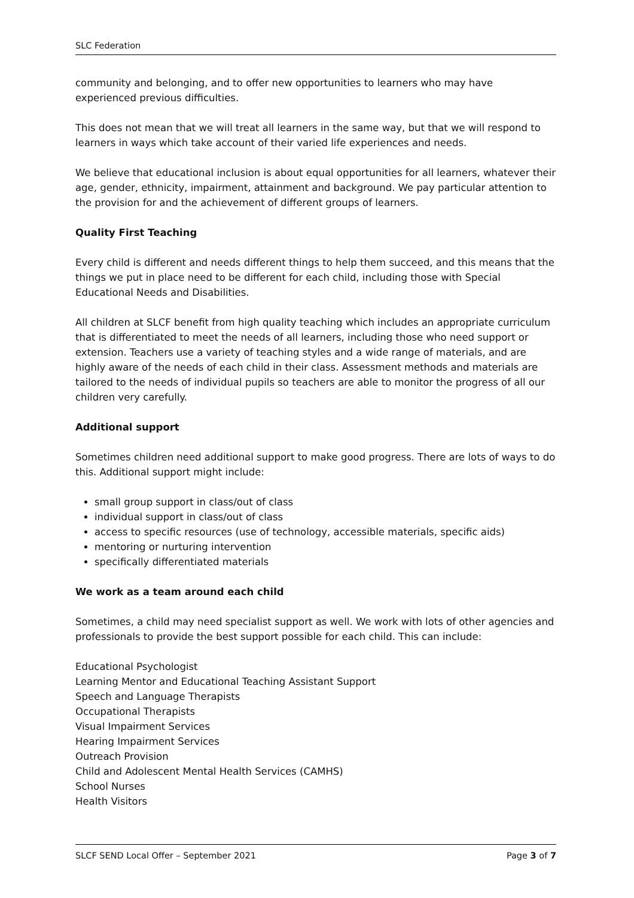SLC Federation
community and belonging, and to offer new opportunities to learners who may have experienced previous difficulties.
This does not mean that we will treat all learners in the same way, but that we will respond to learners in ways which take account of their varied life experiences and needs.
We believe that educational inclusion is about equal opportunities for all learners, whatever their age, gender, ethnicity, impairment, attainment and background. We pay particular attention to the provision for and the achievement of different groups of learners.
Quality First Teaching
Every child is different and needs different things to help them succeed, and this means that the things we put in place need to be different for each child, including those with Special Educational Needs and Disabilities.
All children at SLCF benefit from high quality teaching which includes an appropriate curriculum that is differentiated to meet the needs of all learners, including those who need support or extension. Teachers use a variety of teaching styles and a wide range of materials, and are highly aware of the needs of each child in their class. Assessment methods and materials are tailored to the needs of individual pupils so teachers are able to monitor the progress of all our children very carefully.
Additional support
Sometimes children need additional support to make good progress. There are lots of ways to do this. Additional support might include:
small group support in class/out of class
individual support in class/out of class
access to specific resources (use of technology, accessible materials, specific aids)
mentoring or nurturing intervention
specifically differentiated materials
We work as a team around each child
Sometimes, a child may need specialist support as well. We work with lots of other agencies and professionals to provide the best support possible for each child. This can include:
Educational Psychologist
Learning Mentor and Educational Teaching Assistant Support
Speech and Language Therapists
Occupational Therapists
Visual Impairment Services
Hearing Impairment Services
Outreach Provision
Child and Adolescent Mental Health Services (CAMHS)
School Nurses
Health Visitors
SLCF SEND Local Offer – September 2021 Page 3 of 7